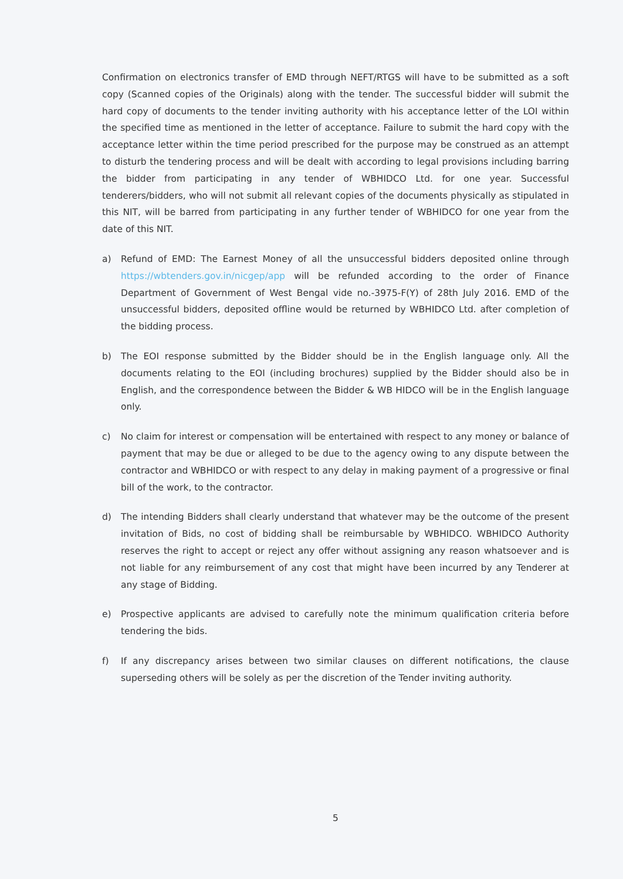Confirmation on electronics transfer of EMD through NEFT/RTGS will have to be submitted as a soft copy (Scanned copies of the Originals) along with the tender. The successful bidder will submit the hard copy of documents to the tender inviting authority with his acceptance letter of the LOI within the specified time as mentioned in the letter of acceptance. Failure to submit the hard copy with the acceptance letter within the time period prescribed for the purpose may be construed as an attempt to disturb the tendering process and will be dealt with according to legal provisions including barring the bidder from participating in any tender of WBHIDCO Ltd. for one year. Successful tenderers/bidders, who will not submit all relevant copies of the documents physically as stipulated in this NIT, will be barred from participating in any further tender of WBHIDCO for one year from the date of this NIT.
a) Refund of EMD: The Earnest Money of all the unsuccessful bidders deposited online through https://wbtenders.gov.in/nicgep/app will be refunded according to the order of Finance Department of Government of West Bengal vide no.-3975-F(Y) of 28th July 2016. EMD of the unsuccessful bidders, deposited offline would be returned by WBHIDCO Ltd. after completion of the bidding process.
b) The EOI response submitted by the Bidder should be in the English language only. All the documents relating to the EOI (including brochures) supplied by the Bidder should also be in English, and the correspondence between the Bidder & WB HIDCO will be in the English language only.
c) No claim for interest or compensation will be entertained with respect to any money or balance of payment that may be due or alleged to be due to the agency owing to any dispute between the contractor and WBHIDCO or with respect to any delay in making payment of a progressive or final bill of the work, to the contractor.
d) The intending Bidders shall clearly understand that whatever may be the outcome of the present invitation of Bids, no cost of bidding shall be reimbursable by WBHIDCO. WBHIDCO Authority reserves the right to accept or reject any offer without assigning any reason whatsoever and is not liable for any reimbursement of any cost that might have been incurred by any Tenderer at any stage of Bidding.
e) Prospective applicants are advised to carefully note the minimum qualification criteria before tendering the bids.
f) If any discrepancy arises between two similar clauses on different notifications, the clause superseding others will be solely as per the discretion of the Tender inviting authority.
5